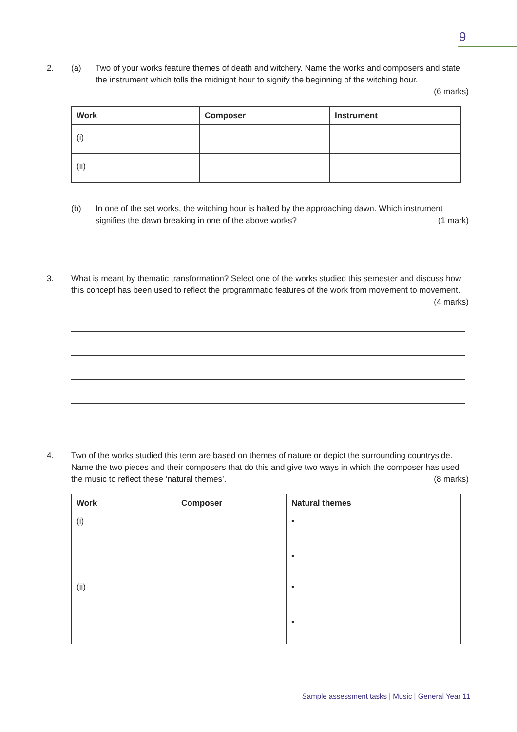9
2. (a) Two of your works feature themes of death and witchery. Name the works and composers and state the instrument which tolls the midnight hour to signify the beginning of the witching hour.
(6 marks)
| Work | Composer | Instrument |
| --- | --- | --- |
| (i) | | |
| (ii) | | |
(b) In one of the set works, the witching hour is halted by the approaching dawn. Which instrument signifies the dawn breaking in one of the above works? (1 mark)
3. What is meant by thematic transformation? Select one of the works studied this semester and discuss how this concept has been used to reflect the programmatic features of the work from movement to movement. (4 marks)
4. Two of the works studied this term are based on themes of nature or depict the surrounding countryside. Name the two pieces and their composers that do this and give two ways in which the composer has used the music to reflect these ‘natural themes’. (8 marks)
| Work | Composer | Natural themes |
| --- | --- | --- |
| (i) | | • • |
| (ii) | | • • |
Sample assessment tasks | Music | General Year 11